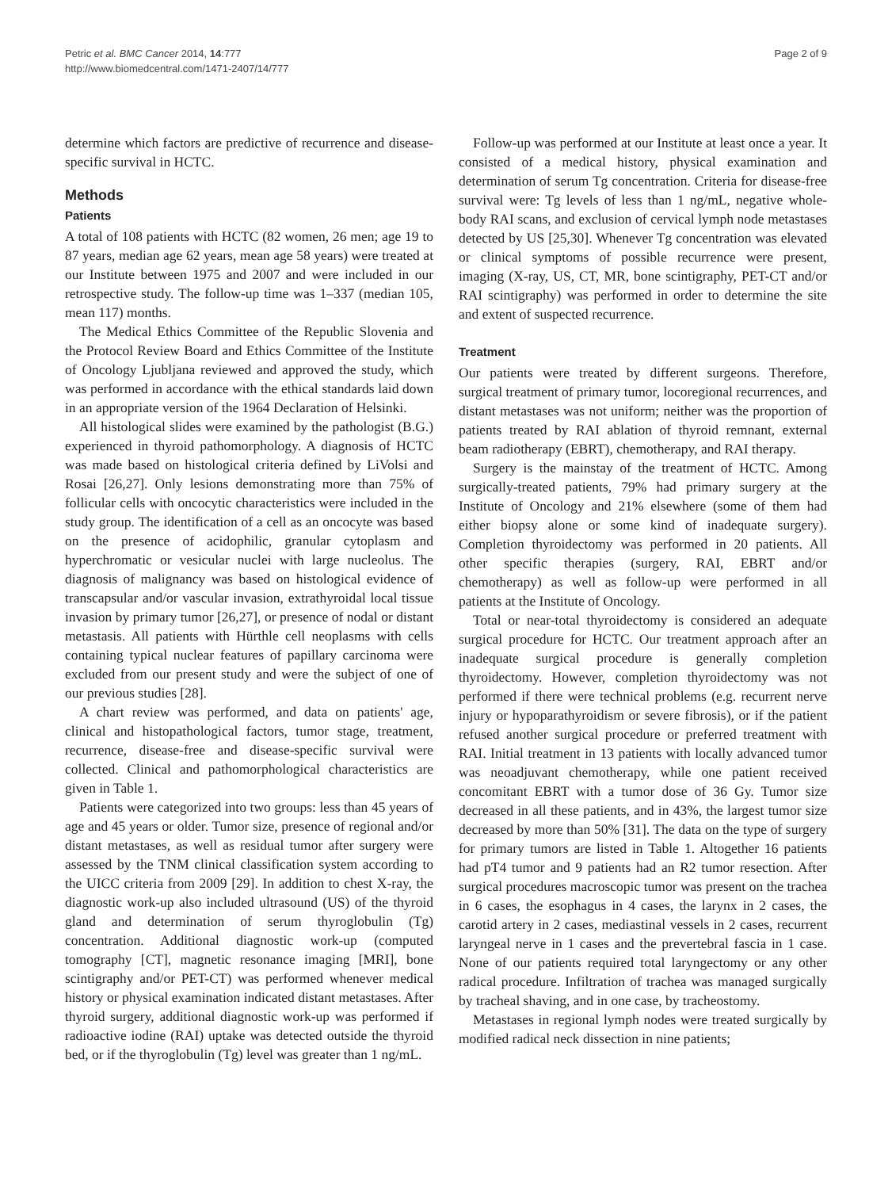Petric et al. BMC Cancer 2014, 14:777
http://www.biomedcentral.com/1471-2407/14/777
Page 2 of 9
determine which factors are predictive of recurrence and disease-specific survival in HCTC.
Methods
Patients
A total of 108 patients with HCTC (82 women, 26 men; age 19 to 87 years, median age 62 years, mean age 58 years) were treated at our Institute between 1975 and 2007 and were included in our retrospective study. The follow-up time was 1–337 (median 105, mean 117) months.
The Medical Ethics Committee of the Republic Slovenia and the Protocol Review Board and Ethics Committee of the Institute of Oncology Ljubljana reviewed and approved the study, which was performed in accordance with the ethical standards laid down in an appropriate version of the 1964 Declaration of Helsinki.
All histological slides were examined by the pathologist (B.G.) experienced in thyroid pathomorphology. A diagnosis of HCTC was made based on histological criteria defined by LiVolsi and Rosai [26,27]. Only lesions demonstrating more than 75% of follicular cells with oncocytic characteristics were included in the study group. The identification of a cell as an oncocyte was based on the presence of acidophilic, granular cytoplasm and hyperchromatic or vesicular nuclei with large nucleolus. The diagnosis of malignancy was based on histological evidence of transcapsular and/or vascular invasion, extrathyroidal local tissue invasion by primary tumor [26,27], or presence of nodal or distant metastasis. All patients with Hürthle cell neoplasms with cells containing typical nuclear features of papillary carcinoma were excluded from our present study and were the subject of one of our previous studies [28].
A chart review was performed, and data on patients' age, clinical and histopathological factors, tumor stage, treatment, recurrence, disease-free and disease-specific survival were collected. Clinical and pathomorphological characteristics are given in Table 1.
Patients were categorized into two groups: less than 45 years of age and 45 years or older. Tumor size, presence of regional and/or distant metastases, as well as residual tumor after surgery were assessed by the TNM clinical classification system according to the UICC criteria from 2009 [29]. In addition to chest X-ray, the diagnostic work-up also included ultrasound (US) of the thyroid gland and determination of serum thyroglobulin (Tg) concentration. Additional diagnostic work-up (computed tomography [CT], magnetic resonance imaging [MRI], bone scintigraphy and/or PET-CT) was performed whenever medical history or physical examination indicated distant metastases. After thyroid surgery, additional diagnostic work-up was performed if radioactive iodine (RAI) uptake was detected outside the thyroid bed, or if the thyroglobulin (Tg) level was greater than 1 ng/mL.
Follow-up was performed at our Institute at least once a year. It consisted of a medical history, physical examination and determination of serum Tg concentration. Criteria for disease-free survival were: Tg levels of less than 1 ng/mL, negative whole-body RAI scans, and exclusion of cervical lymph node metastases detected by US [25,30]. Whenever Tg concentration was elevated or clinical symptoms of possible recurrence were present, imaging (X-ray, US, CT, MR, bone scintigraphy, PET-CT and/or RAI scintigraphy) was performed in order to determine the site and extent of suspected recurrence.
Treatment
Our patients were treated by different surgeons. Therefore, surgical treatment of primary tumor, locoregional recurrences, and distant metastases was not uniform; neither was the proportion of patients treated by RAI ablation of thyroid remnant, external beam radiotherapy (EBRT), chemotherapy, and RAI therapy.
Surgery is the mainstay of the treatment of HCTC. Among surgically-treated patients, 79% had primary surgery at the Institute of Oncology and 21% elsewhere (some of them had either biopsy alone or some kind of inadequate surgery). Completion thyroidectomy was performed in 20 patients. All other specific therapies (surgery, RAI, EBRT and/or chemotherapy) as well as follow-up were performed in all patients at the Institute of Oncology.
Total or near-total thyroidectomy is considered an adequate surgical procedure for HCTC. Our treatment approach after an inadequate surgical procedure is generally completion thyroidectomy. However, completion thyroidectomy was not performed if there were technical problems (e.g. recurrent nerve injury or hypoparathyroidism or severe fibrosis), or if the patient refused another surgical procedure or preferred treatment with RAI. Initial treatment in 13 patients with locally advanced tumor was neoadjuvant chemotherapy, while one patient received concomitant EBRT with a tumor dose of 36 Gy. Tumor size decreased in all these patients, and in 43%, the largest tumor size decreased by more than 50% [31]. The data on the type of surgery for primary tumors are listed in Table 1. Altogether 16 patients had pT4 tumor and 9 patients had an R2 tumor resection. After surgical procedures macroscopic tumor was present on the trachea in 6 cases, the esophagus in 4 cases, the larynx in 2 cases, the carotid artery in 2 cases, mediastinal vessels in 2 cases, recurrent laryngeal nerve in 1 cases and the prevertebral fascia in 1 case. None of our patients required total laryngectomy or any other radical procedure. Infiltration of trachea was managed surgically by tracheal shaving, and in one case, by tracheostomy.
Metastases in regional lymph nodes were treated surgically by modified radical neck dissection in nine patients;